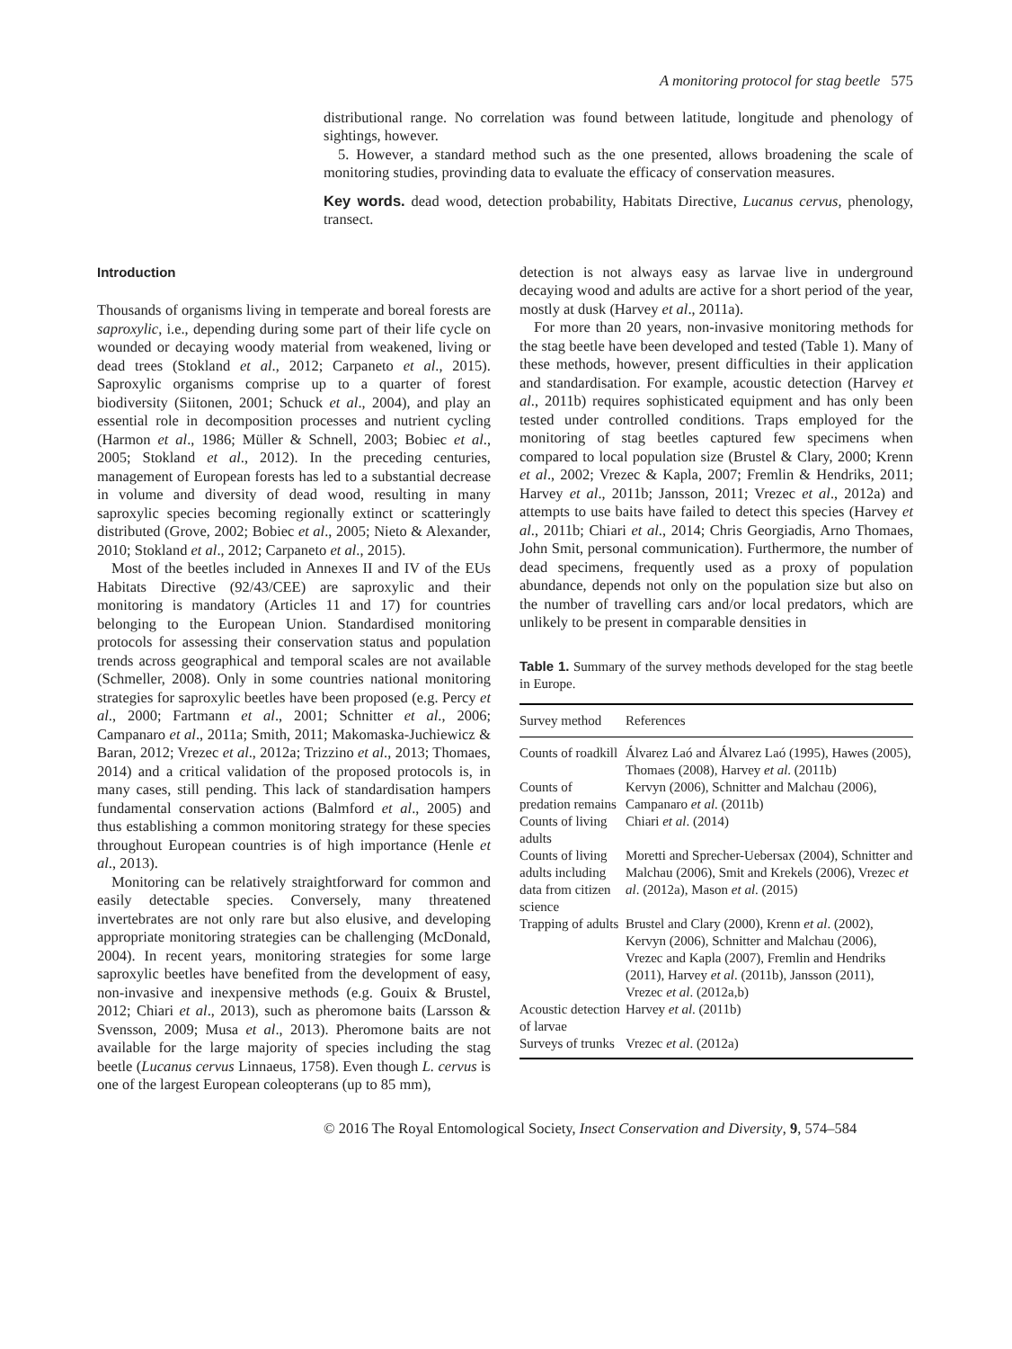A monitoring protocol for stag beetle 575
distributional range. No correlation was found between latitude, longitude and phenology of sightings, however.
5. However, a standard method such as the one presented, allows broadening the scale of monitoring studies, provinding data to evaluate the efficacy of conservation measures.
Key words. dead wood, detection probability, Habitats Directive, Lucanus cervus, phenology, transect.
Introduction
Thousands of organisms living in temperate and boreal forests are saproxylic, i.e., depending during some part of their life cycle on wounded or decaying woody material from weakened, living or dead trees (Stokland et al., 2012; Carpaneto et al., 2015). Saproxylic organisms comprise up to a quarter of forest biodiversity (Siitonen, 2001; Schuck et al., 2004), and play an essential role in decomposition processes and nutrient cycling (Harmon et al., 1986; Müller & Schnell, 2003; Bobiec et al., 2005; Stokland et al., 2012). In the preceding centuries, management of European forests has led to a substantial decrease in volume and diversity of dead wood, resulting in many saproxylic species becoming regionally extinct or scatteringly distributed (Grove, 2002; Bobiec et al., 2005; Nieto & Alexander, 2010; Stokland et al., 2012; Carpaneto et al., 2015).
Most of the beetles included in Annexes II and IV of the EUs Habitats Directive (92/43/CEE) are saproxylic and their monitoring is mandatory (Articles 11 and 17) for countries belonging to the European Union. Standardised monitoring protocols for assessing their conservation status and population trends across geographical and temporal scales are not available (Schmeller, 2008). Only in some countries national monitoring strategies for saproxylic beetles have been proposed (e.g. Percy et al., 2000; Fartmann et al., 2001; Schnitter et al., 2006; Campanaro et al., 2011a; Smith, 2011; Makomaska-Juchiewicz & Baran, 2012; Vrezec et al., 2012a; Trizzino et al., 2013; Thomaes, 2014) and a critical validation of the proposed protocols is, in many cases, still pending. This lack of standardisation hampers fundamental conservation actions (Balmford et al., 2005) and thus establishing a common monitoring strategy for these species throughout European countries is of high importance (Henle et al., 2013).
Monitoring can be relatively straightforward for common and easily detectable species. Conversely, many threatened invertebrates are not only rare but also elusive, and developing appropriate monitoring strategies can be challenging (McDonald, 2004). In recent years, monitoring strategies for some large saproxylic beetles have benefited from the development of easy, non-invasive and inexpensive methods (e.g. Gouix & Brustel, 2012; Chiari et al., 2013), such as pheromone baits (Larsson & Svensson, 2009; Musa et al., 2013). Pheromone baits are not available for the large majority of species including the stag beetle (Lucanus cervus Linnaeus, 1758). Even though L. cervus is one of the largest European coleopterans (up to 85 mm),
detection is not always easy as larvae live in underground decaying wood and adults are active for a short period of the year, mostly at dusk (Harvey et al., 2011a).
For more than 20 years, non-invasive monitoring methods for the stag beetle have been developed and tested (Table 1). Many of these methods, however, present difficulties in their application and standardisation. For example, acoustic detection (Harvey et al., 2011b) requires sophisticated equipment and has only been tested under controlled conditions. Traps employed for the monitoring of stag beetles captured few specimens when compared to local population size (Brustel & Clary, 2000; Krenn et al., 2002; Vrezec & Kapla, 2007; Fremlin & Hendriks, 2011; Harvey et al., 2011b; Jansson, 2011; Vrezec et al., 2012a) and attempts to use baits have failed to detect this species (Harvey et al., 2011b; Chiari et al., 2014; Chris Georgiadis, Arno Thomaes, John Smit, personal communication). Furthermore, the number of dead specimens, frequently used as a proxy of population abundance, depends not only on the population size but also on the number of travelling cars and/or local predators, which are unlikely to be present in comparable densities in
Table 1. Summary of the survey methods developed for the stag beetle in Europe.
| Survey method | References |
| --- | --- |
| Counts of roadkill | Álvarez Laó and Álvarez Laó (1995), Hawes (2005), Thomaes (2008), Harvey et al . (2011b) |
| Counts of predation remains | Kervyn (2006), Schnitter and Malchau (2006), Campanaro et al . (2011b) |
| Counts of living adults | Chiari et al . (2014) |
| Counts of living adults including data from citizen science | Moretti and Sprecher-Uebersax (2004), Schnitter and Malchau (2006), Smit and Krekels (2006), Vrezec et al . (2012a), Mason et al . (2015) |
| Trapping of adults | Brustel and Clary (2000), Krenn et al . (2002), Kervyn (2006), Schnitter and Malchau (2006), Vrezec and Kapla (2007), Fremlin and Hendriks (2011), Harvey et al . (2011b), Jansson (2011), Vrezec et al . (2012a,b) |
| Acoustic detection of larvae | Harvey et al . (2011b) |
| Surveys of trunks | Vrezec et al . (2012a) |
© 2016 The Royal Entomological Society, Insect Conservation and Diversity, 9, 574–584